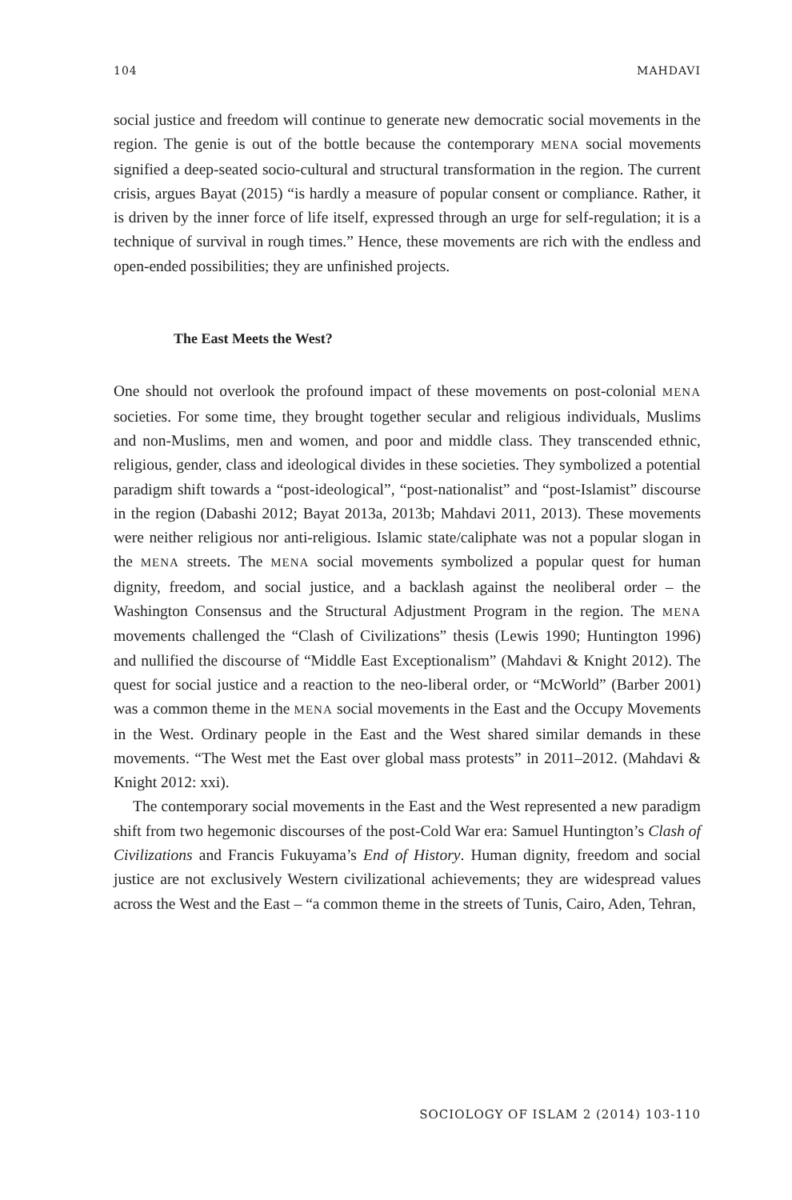104 MAHDAVI
social justice and freedom will continue to generate new democratic social movements in the region. The genie is out of the bottle because the contemporary MENA social movements signified a deep-seated socio-cultural and structural transformation in the region. The current crisis, argues Bayat (2015) “is hardly a measure of popular consent or compliance. Rather, it is driven by the inner force of life itself, expressed through an urge for self-regulation; it is a technique of survival in rough times.” Hence, these movements are rich with the endless and open-ended possibilities; they are unfinished projects.
The East Meets the West?
One should not overlook the profound impact of these movements on post-colonial MENA societies. For some time, they brought together secular and religious individuals, Muslims and non-Muslims, men and women, and poor and middle class. They transcended ethnic, religious, gender, class and ideological divides in these societies. They symbolized a potential paradigm shift towards a “post-ideological”, “post-nationalist” and “post-Islamist” discourse in the region (Dabashi 2012; Bayat 2013a, 2013b; Mahdavi 2011, 2013). These movements were neither religious nor anti-religious. Islamic state/caliphate was not a popular slogan in the MENA streets. The MENA social movements symbolized a popular quest for human dignity, freedom, and social justice, and a backlash against the neoliberal order – the Washington Consensus and the Structural Adjustment Program in the region. The MENA movements challenged the “Clash of Civilizations” thesis (Lewis 1990; Huntington 1996) and nullified the discourse of “Middle East Exceptionalism” (Mahdavi & Knight 2012). The quest for social justice and a reaction to the neo-liberal order, or “McWorld” (Barber 2001) was a common theme in the MENA social movements in the East and the Occupy Movements in the West. Ordinary people in the East and the West shared similar demands in these movements. “The West met the East over global mass protests” in 2011–2012. (Mahdavi & Knight 2012: xxi).
The contemporary social movements in the East and the West represented a new paradigm shift from two hegemonic discourses of the post-Cold War era: Samuel Huntington’s Clash of Civilizations and Francis Fukuyama’s End of History. Human dignity, freedom and social justice are not exclusively Western civilizational achievements; they are widespread values across the West and the East – “a common theme in the streets of Tunis, Cairo, Aden, Tehran,
SOCIOLOGY OF ISLAM 2 (2014) 103-110